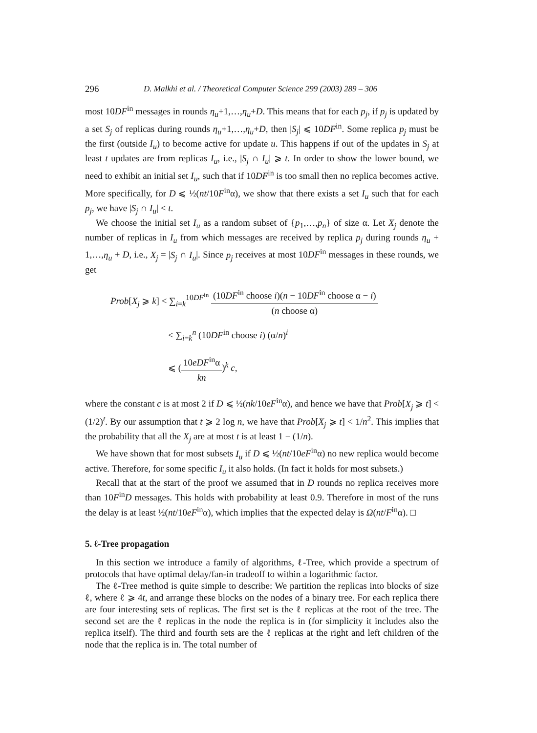296 D. Malkhi et al. / Theoretical Computer Science 299 (2003) 289 – 306
most 10DF<sup>in</sup> messages in rounds η<sub>u</sub>+1,…,η<sub>u</sub>+D. This means that for each p<sub>j</sub>, if p<sub>j</sub> is updated by a set S<sub>j</sub> of replicas during rounds η<sub>u</sub>+1,…,η<sub>u</sub>+D, then |S<sub>j</sub>| ⩽ 10DF<sup>in</sup>. Some replica p<sub>j</sub> must be the first (outside I<sub>u</sub>) to become active for update u. This happens if out of the updates in S<sub>j</sub> at least t updates are from replicas I<sub>u</sub>, i.e., |S<sub>j</sub> ∩ I<sub>u</sub>| ⩾ t. In order to show the lower bound, we need to exhibit an initial set I<sub>u</sub>, such that if 10DF<sup>in</sup> is too small then no replica becomes active. More specifically, for D ⩽ ½(nt/10F<sup>in</sup>α), we show that there exists a set I<sub>u</sub> such that for each p<sub>j</sub>, we have |S<sub>j</sub> ∩ I<sub>u</sub>| < t.
We choose the initial set I<sub>u</sub> as a random subset of {p<sub>1</sub>,…,p<sub>n</sub>} of size α. Let X<sub>j</sub> denote the number of replicas in I<sub>u</sub> from which messages are received by replica p<sub>j</sub> during rounds η<sub>u</sub> + 1,…,η<sub>u</sub> + D, i.e., X<sub>j</sub> = |S<sub>j</sub> ∩ I<sub>u</sub>|. Since p<sub>j</sub> receives at most 10DF<sup>in</sup> messages in these rounds, we get
Prob[X<sub>j</sub> ⩾ k] < ∑<sub>i=k</sub><sup>10DF<sup>in</sup></sup> (10DF<sup>in</sup> choose i)(n − 10DF<sup>in</sup> choose α − i) (n choose α)
< ∑<sub>i=k</sub><sup>n</sup> (10DF<sup>in</sup> choose i) (α/n)<sup>i</sup>
⩽ (10eDF<sup>in</sup>α kn)<sup>k</sup> c,
where the constant c is at most 2 if D ⩽ ½(nk/10eF<sup>in</sup>α), and hence we have that Prob[X<sub>j</sub> ⩾ t] < (1/2)<sup>t</sup>. By our assumption that t ⩾ 2 log n, we have that Prob[X<sub>j</sub> ⩾ t] < 1/n<sup>2</sup>. This implies that the probability that all the X<sub>j</sub> are at most t is at least 1 − (1/n).
We have shown that for most subsets I<sub>u</sub> if D ⩽ ½(nt/10eF<sup>in</sup>α) no new replica would become active. Therefore, for some specific I<sub>u</sub> it also holds. (In fact it holds for most subsets.)
Recall that at the start of the proof we assumed that in D rounds no replica receives more than 10F<sup>in</sup>D messages. This holds with probability at least 0.9. Therefore in most of the runs the delay is at least ½(nt/10eF<sup>in</sup>α), which implies that the expected delay is Ω(nt/F<sup>in</sup>α). □
5. ℓ-Tree propagation
In this section we introduce a family of algorithms, ℓ-Tree, which provide a spectrum of protocols that have optimal delay/fan-in tradeoff to within a logarithmic factor.
The ℓ-Tree method is quite simple to describe: We partition the replicas into blocks of size ℓ, where ℓ ⩾ 4t, and arrange these blocks on the nodes of a binary tree. For each replica there are four interesting sets of replicas. The first set is the ℓ replicas at the root of the tree. The second set are the ℓ replicas in the node the replica is in (for simplicity it includes also the replica itself). The third and fourth sets are the ℓ replicas at the right and left children of the node that the replica is in. The total number of